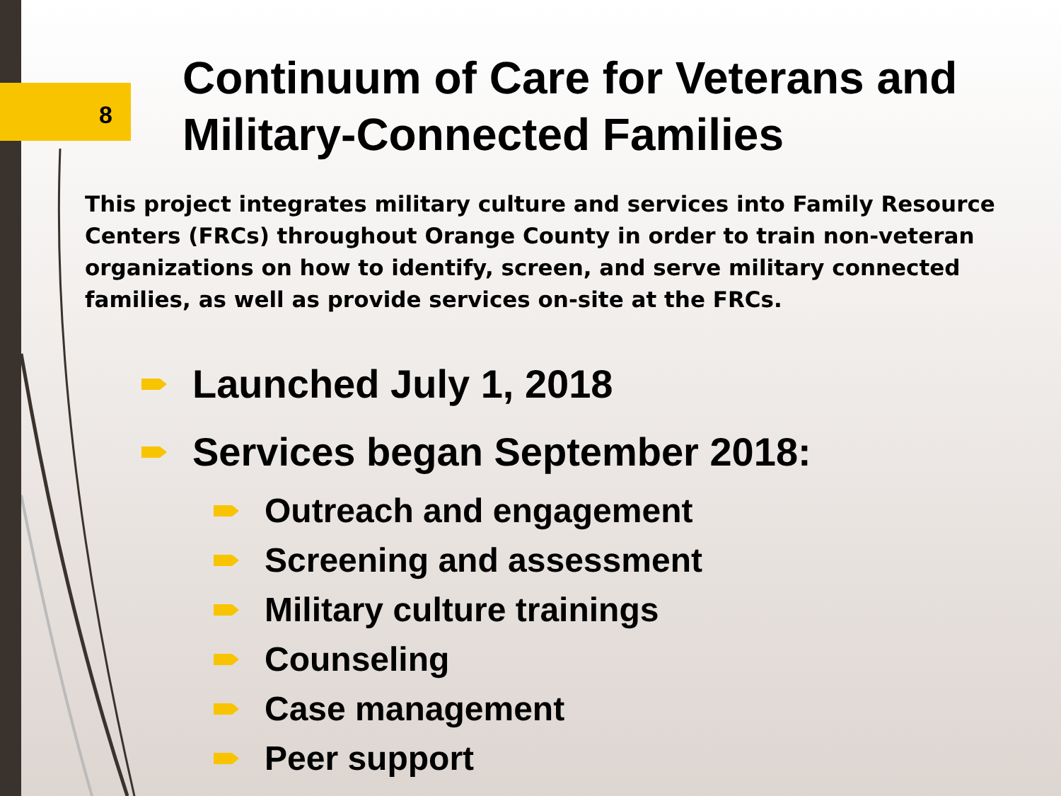8
Continuum of Care for Veterans and Military-Connected Families
This project integrates military culture and services into Family Resource Centers (FRCs) throughout Orange County in order to train non-veteran organizations on how to identify, screen, and serve military connected families, as well as provide services on-site at the FRCs.
Launched July 1, 2018
Services began September 2018:
Outreach and engagement
Screening and assessment
Military culture trainings
Counseling
Case management
Peer support